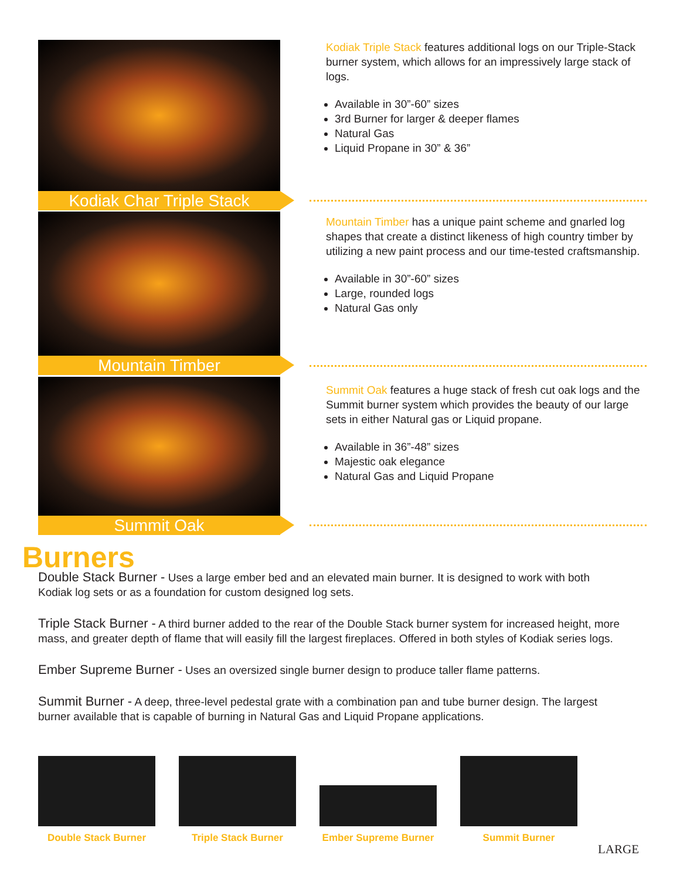Kodiak Char Triple Stack
Kodiak Triple Stack features additional logs on our Triple-Stack burner system, which allows for an impressively large stack of logs.
Available in 30”-60” sizes
3rd Burner for larger & deeper flames
Natural Gas
Liquid Propane in 30” & 36”
Mountain Timber
Mountain Timber has a unique paint scheme and gnarled log shapes that create a distinct likeness of high country timber by utilizing a new paint process and our time-tested craftsmanship.
Available in 30”-60” sizes
Large, rounded logs
Natural Gas only
Summit Oak
Summit Oak features a huge stack of fresh cut oak logs and the Summit burner system which provides the beauty of our large sets in either Natural gas or Liquid propane.
Available in 36”-48” sizes
Majestic oak elegance
Natural Gas and Liquid Propane
Burners
Double Stack Burner - Uses a large ember bed and an elevated main burner. It is designed to work with both Kodiak log sets or as a foundation for custom designed log sets.
Triple Stack Burner - A third burner added to the rear of the Double Stack burner system for increased height, more mass, and greater depth of flame that will easily fill the largest fireplaces. Offered in both styles of Kodiak series logs.
Ember Supreme Burner - Uses an oversized single burner design to produce taller flame patterns.
Summit Burner - A deep, three-level pedestal grate with a combination pan and tube burner design. The largest burner available that is capable of burning in Natural Gas and Liquid Propane applications.
Double Stack Burner Triple Stack Burner Ember Supreme Burner
Summit Burner
LARGE